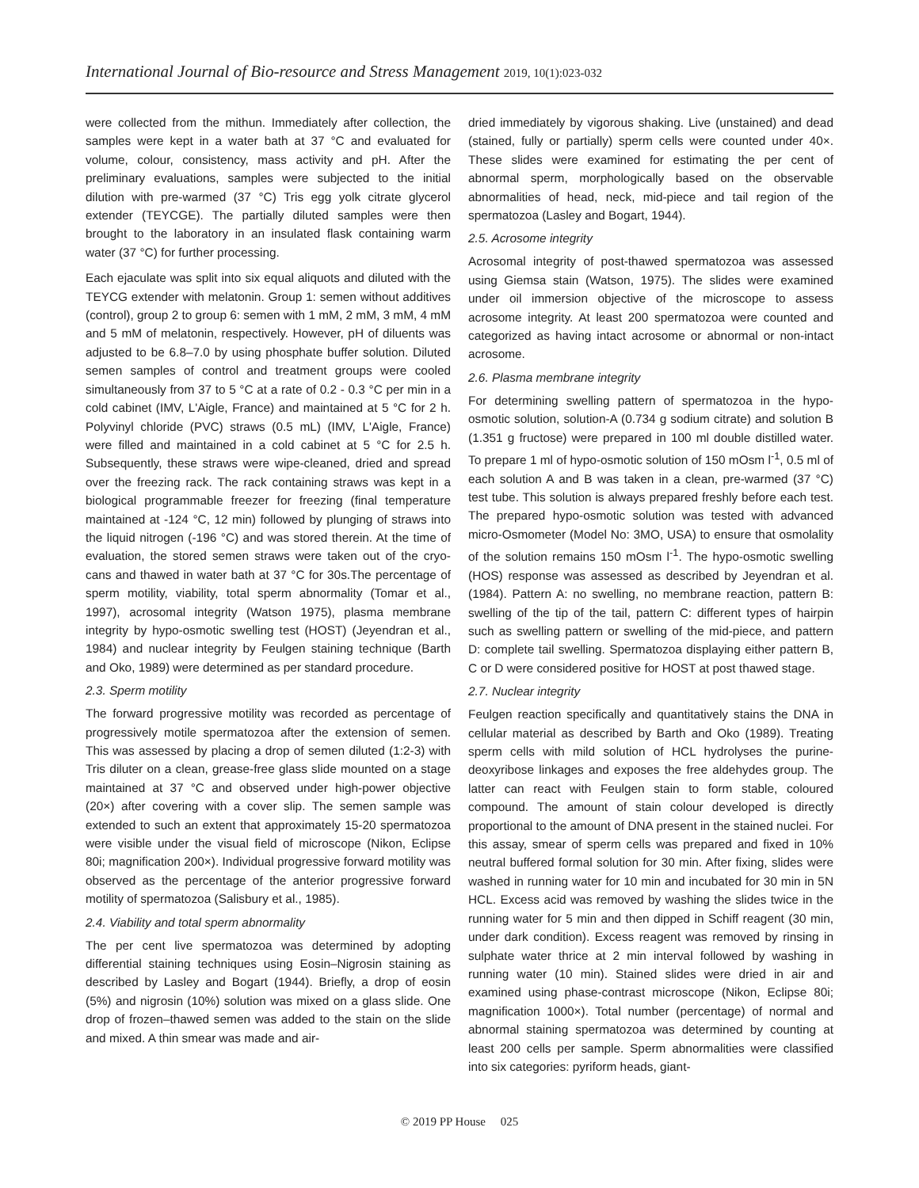International Journal of Bio-resource and Stress Management 2019, 10(1):023-032
were collected from the mithun. Immediately after collection, the samples were kept in a water bath at 37 °C and evaluated for volume, colour, consistency, mass activity and pH. After the preliminary evaluations, samples were subjected to the initial dilution with pre-warmed (37 °C) Tris egg yolk citrate glycerol extender (TEYCGE). The partially diluted samples were then brought to the laboratory in an insulated flask containing warm water (37 °C) for further processing.
Each ejaculate was split into six equal aliquots and diluted with the TEYCG extender with melatonin. Group 1: semen without additives (control), group 2 to group 6: semen with 1 mM, 2 mM, 3 mM, 4 mM and 5 mM of melatonin, respectively. However, pH of diluents was adjusted to be 6.8–7.0 by using phosphate buffer solution. Diluted semen samples of control and treatment groups were cooled simultaneously from 37 to 5 °C at a rate of 0.2 - 0.3 °C per min in a cold cabinet (IMV, L'Aigle, France) and maintained at 5 °C for 2 h. Polyvinyl chloride (PVC) straws (0.5 mL) (IMV, L'Aigle, France) were filled and maintained in a cold cabinet at 5 °C for 2.5 h. Subsequently, these straws were wipe-cleaned, dried and spread over the freezing rack. The rack containing straws was kept in a biological programmable freezer for freezing (final temperature maintained at -124 °C, 12 min) followed by plunging of straws into the liquid nitrogen (-196 °C) and was stored therein. At the time of evaluation, the stored semen straws were taken out of the cryo-cans and thawed in water bath at 37 °C for 30s.The percentage of sperm motility, viability, total sperm abnormality (Tomar et al., 1997), acrosomal integrity (Watson 1975), plasma membrane integrity by hypo-osmotic swelling test (HOST) (Jeyendran et al., 1984) and nuclear integrity by Feulgen staining technique (Barth and Oko, 1989) were determined as per standard procedure.
2.3. Sperm motility
The forward progressive motility was recorded as percentage of progressively motile spermatozoa after the extension of semen. This was assessed by placing a drop of semen diluted (1:2-3) with Tris diluter on a clean, grease-free glass slide mounted on a stage maintained at 37 °C and observed under high-power objective (20×) after covering with a cover slip. The semen sample was extended to such an extent that approximately 15-20 spermatozoa were visible under the visual field of microscope (Nikon, Eclipse 80i; magnification 200×). Individual progressive forward motility was observed as the percentage of the anterior progressive forward motility of spermatozoa (Salisbury et al., 1985).
2.4. Viability and total sperm abnormality
The per cent live spermatozoa was determined by adopting differential staining techniques using Eosin–Nigrosin staining as described by Lasley and Bogart (1944). Briefly, a drop of eosin (5%) and nigrosin (10%) solution was mixed on a glass slide. One drop of frozen–thawed semen was added to the stain on the slide and mixed. A thin smear was made and air-
dried immediately by vigorous shaking. Live (unstained) and dead (stained, fully or partially) sperm cells were counted under 40×. These slides were examined for estimating the per cent of abnormal sperm, morphologically based on the observable abnormalities of head, neck, mid-piece and tail region of the spermatozoa (Lasley and Bogart, 1944).
2.5. Acrosome integrity
Acrosomal integrity of post-thawed spermatozoa was assessed using Giemsa stain (Watson, 1975). The slides were examined under oil immersion objective of the microscope to assess acrosome integrity. At least 200 spermatozoa were counted and categorized as having intact acrosome or abnormal or non-intact acrosome.
2.6. Plasma membrane integrity
For determining swelling pattern of spermatozoa in the hypo-osmotic solution, solution-A (0.734 g sodium citrate) and solution B (1.351 g fructose) were prepared in 100 ml double distilled water. To prepare 1 ml of hypo-osmotic solution of 150 mOsm l<sup>-1</sup>, 0.5 ml of each solution A and B was taken in a clean, pre-warmed (37 °C) test tube. This solution is always prepared freshly before each test. The prepared hypo-osmotic solution was tested with advanced micro-Osmometer (Model No: 3MO, USA) to ensure that osmolality of the solution remains 150 mOsm l<sup>-1</sup>. The hypo-osmotic swelling (HOS) response was assessed as described by Jeyendran et al. (1984). Pattern A: no swelling, no membrane reaction, pattern B: swelling of the tip of the tail, pattern C: different types of hairpin such as swelling pattern or swelling of the mid-piece, and pattern D: complete tail swelling. Spermatozoa displaying either pattern B, C or D were considered positive for HOST at post thawed stage.
2.7. Nuclear integrity
Feulgen reaction specifically and quantitatively stains the DNA in cellular material as described by Barth and Oko (1989). Treating sperm cells with mild solution of HCL hydrolyses the purine-deoxyribose linkages and exposes the free aldehydes group. The latter can react with Feulgen stain to form stable, coloured compound. The amount of stain colour developed is directly proportional to the amount of DNA present in the stained nuclei. For this assay, smear of sperm cells was prepared and fixed in 10% neutral buffered formal solution for 30 min. After fixing, slides were washed in running water for 10 min and incubated for 30 min in 5N HCL. Excess acid was removed by washing the slides twice in the running water for 5 min and then dipped in Schiff reagent (30 min, under dark condition). Excess reagent was removed by rinsing in sulphate water thrice at 2 min interval followed by washing in running water (10 min). Stained slides were dried in air and examined using phase-contrast microscope (Nikon, Eclipse 80i; magnification 1000×). Total number (percentage) of normal and abnormal staining spermatozoa was determined by counting at least 200 cells per sample. Sperm abnormalities were classified into six categories: pyriform heads, giant-
© 2019 PP House 025